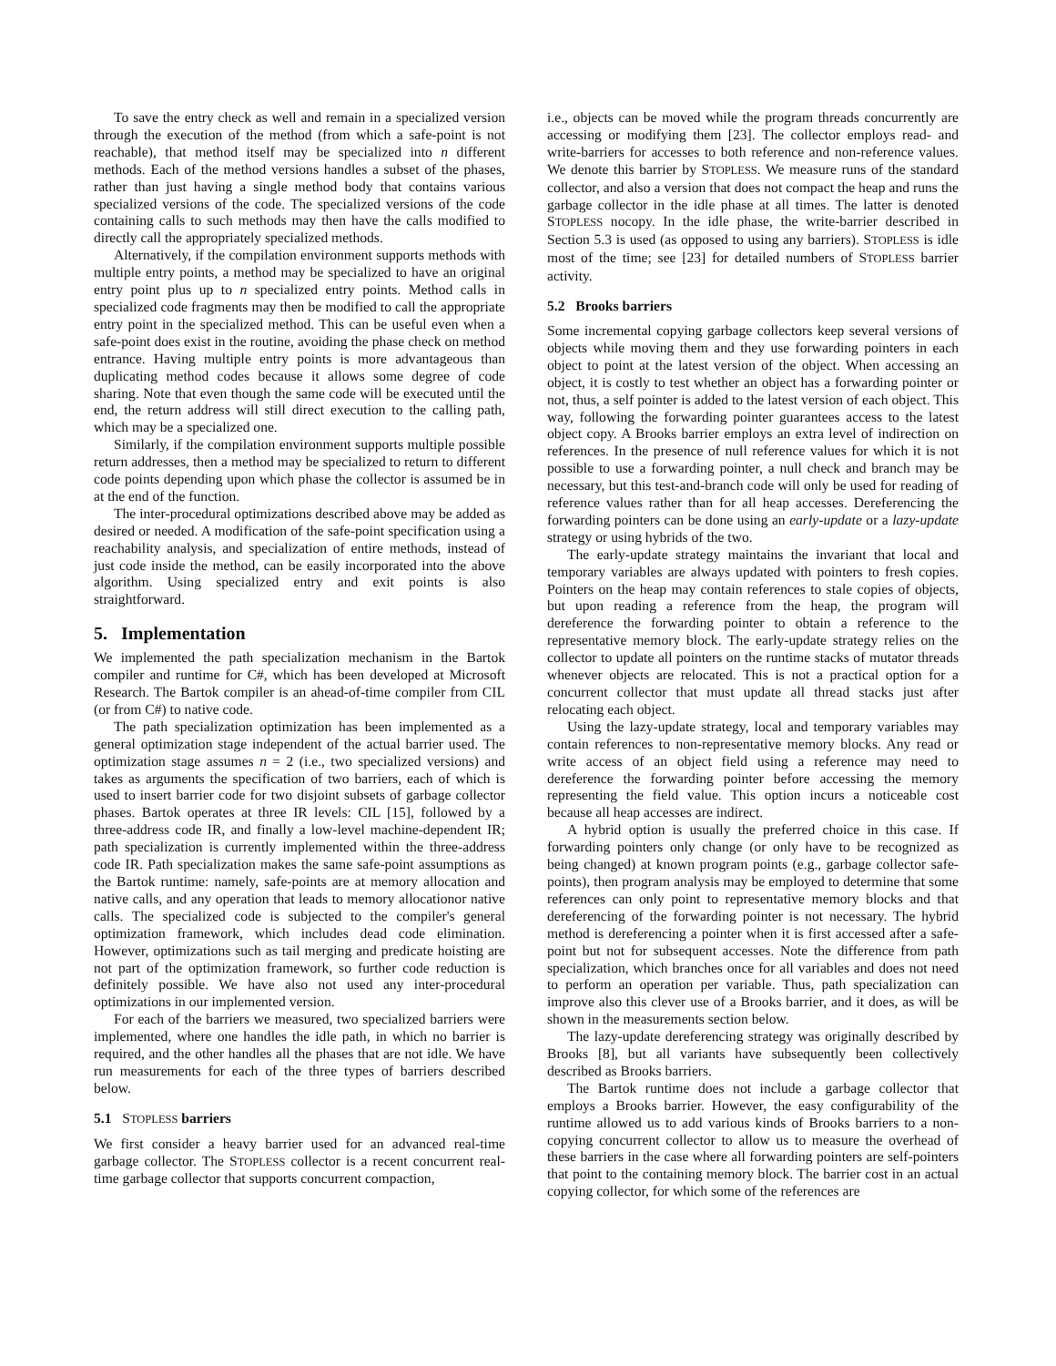To save the entry check as well and remain in a specialized version through the execution of the method (from which a safe-point is not reachable), that method itself may be specialized into n different methods. Each of the method versions handles a subset of the phases, rather than just having a single method body that contains various specialized versions of the code. The specialized versions of the code containing calls to such methods may then have the calls modified to directly call the appropriately specialized methods.
Alternatively, if the compilation environment supports methods with multiple entry points, a method may be specialized to have an original entry point plus up to n specialized entry points. Method calls in specialized code fragments may then be modified to call the appropriate entry point in the specialized method. This can be useful even when a safe-point does exist in the routine, avoiding the phase check on method entrance. Having multiple entry points is more advantageous than duplicating method codes because it allows some degree of code sharing. Note that even though the same code will be executed until the end, the return address will still direct execution to the calling path, which may be a specialized one.
Similarly, if the compilation environment supports multiple possible return addresses, then a method may be specialized to return to different code points depending upon which phase the collector is assumed be in at the end of the function.
The inter-procedural optimizations described above may be added as desired or needed. A modification of the safe-point specification using a reachability analysis, and specialization of entire methods, instead of just code inside the method, can be easily incorporated into the above algorithm. Using specialized entry and exit points is also straightforward.
5. Implementation
We implemented the path specialization mechanism in the Bartok compiler and runtime for C#, which has been developed at Microsoft Research. The Bartok compiler is an ahead-of-time compiler from CIL (or from C#) to native code.
The path specialization optimization has been implemented as a general optimization stage independent of the actual barrier used. The optimization stage assumes n = 2 (i.e., two specialized versions) and takes as arguments the specification of two barriers, each of which is used to insert barrier code for two disjoint subsets of garbage collector phases. Bartok operates at three IR levels: CIL [15], followed by a three-address code IR, and finally a low-level machine-dependent IR; path specialization is currently implemented within the three-address code IR. Path specialization makes the same safe-point assumptions as the Bartok runtime: namely, safe-points are at memory allocation and native calls, and any operation that leads to memory allocationor native calls. The specialized code is subjected to the compiler's general optimization framework, which includes dead code elimination. However, optimizations such as tail merging and predicate hoisting are not part of the optimization framework, so further code reduction is definitely possible. We have also not used any inter-procedural optimizations in our implemented version.
For each of the barriers we measured, two specialized barriers were implemented, where one handles the idle path, in which no barrier is required, and the other handles all the phases that are not idle. We have run measurements for each of the three types of barriers described below.
5.1 STOPLESS barriers
We first consider a heavy barrier used for an advanced real-time garbage collector. The STOPLESS collector is a recent concurrent real-time garbage collector that supports concurrent compaction,
i.e., objects can be moved while the program threads concurrently are accessing or modifying them [23]. The collector employs read- and write-barriers for accesses to both reference and non-reference values. We denote this barrier by STOPLESS. We measure runs of the standard collector, and also a version that does not compact the heap and runs the garbage collector in the idle phase at all times. The latter is denoted STOPLESS nocopy. In the idle phase, the write-barrier described in Section 5.3 is used (as opposed to using any barriers). STOPLESS is idle most of the time; see [23] for detailed numbers of STOPLESS barrier activity.
5.2 Brooks barriers
Some incremental copying garbage collectors keep several versions of objects while moving them and they use forwarding pointers in each object to point at the latest version of the object. When accessing an object, it is costly to test whether an object has a forwarding pointer or not, thus, a self pointer is added to the latest version of each object. This way, following the forwarding pointer guarantees access to the latest object copy. A Brooks barrier employs an extra level of indirection on references. In the presence of null reference values for which it is not possible to use a forwarding pointer, a null check and branch may be necessary, but this test-and-branch code will only be used for reading of reference values rather than for all heap accesses. Dereferencing the forwarding pointers can be done using an early-update or a lazy-update strategy or using hybrids of the two.
The early-update strategy maintains the invariant that local and temporary variables are always updated with pointers to fresh copies. Pointers on the heap may contain references to stale copies of objects, but upon reading a reference from the heap, the program will dereference the forwarding pointer to obtain a reference to the representative memory block. The early-update strategy relies on the collector to update all pointers on the runtime stacks of mutator threads whenever objects are relocated. This is not a practical option for a concurrent collector that must update all thread stacks just after relocating each object.
Using the lazy-update strategy, local and temporary variables may contain references to non-representative memory blocks. Any read or write access of an object field using a reference may need to dereference the forwarding pointer before accessing the memory representing the field value. This option incurs a noticeable cost because all heap accesses are indirect.
A hybrid option is usually the preferred choice in this case. If forwarding pointers only change (or only have to be recognized as being changed) at known program points (e.g., garbage collector safe-points), then program analysis may be employed to determine that some references can only point to representative memory blocks and that dereferencing of the forwarding pointer is not necessary. The hybrid method is dereferencing a pointer when it is first accessed after a safe-point but not for subsequent accesses. Note the difference from path specialization, which branches once for all variables and does not need to perform an operation per variable. Thus, path specialization can improve also this clever use of a Brooks barrier, and it does, as will be shown in the measurements section below.
The lazy-update dereferencing strategy was originally described by Brooks [8], but all variants have subsequently been collectively described as Brooks barriers.
The Bartok runtime does not include a garbage collector that employs a Brooks barrier. However, the easy configurability of the runtime allowed us to add various kinds of Brooks barriers to a non-copying concurrent collector to allow us to measure the overhead of these barriers in the case where all forwarding pointers are self-pointers that point to the containing memory block. The barrier cost in an actual copying collector, for which some of the references are